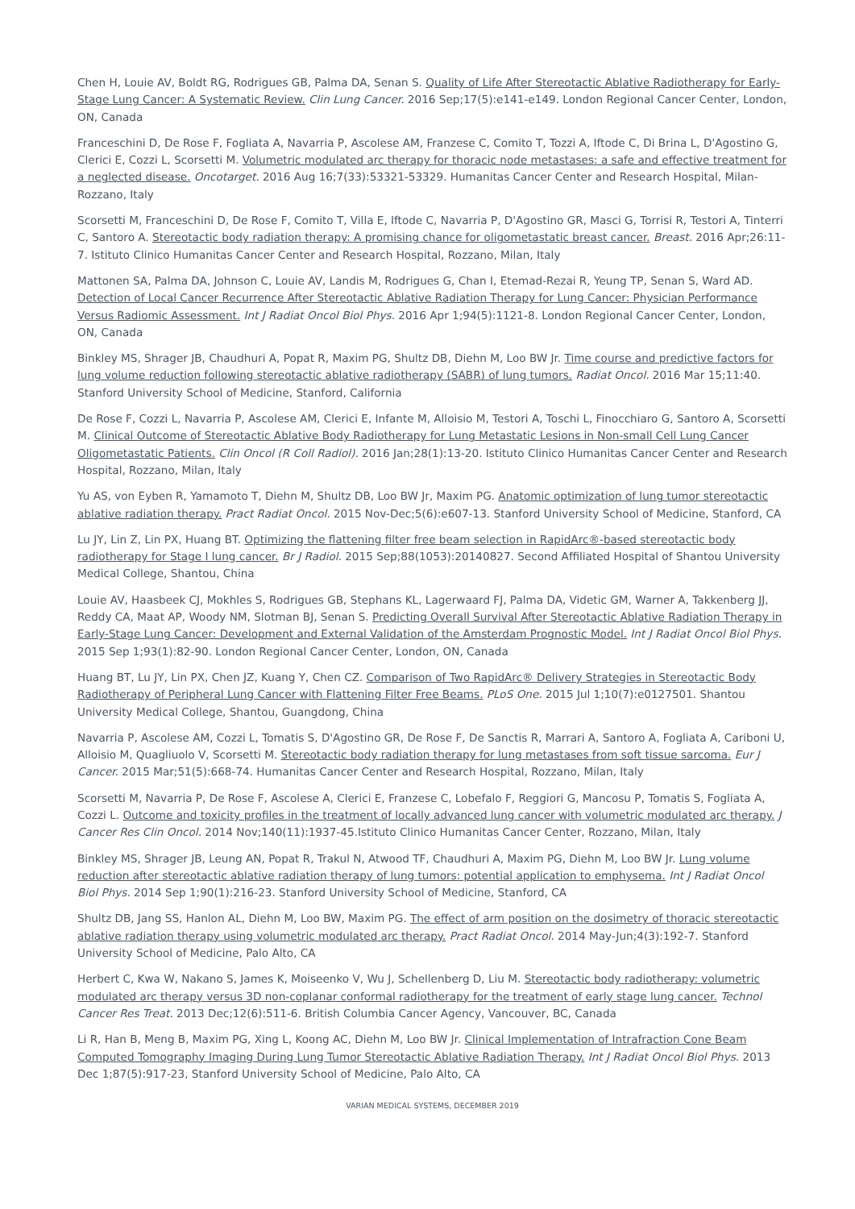Chen H, Louie AV, Boldt RG, Rodrigues GB, Palma DA, Senan S. Quality of Life After Stereotactic Ablative Radiotherapy for Early-Stage Lung Cancer: A Systematic Review. Clin Lung Cancer. 2016 Sep;17(5):e141-e149. London Regional Cancer Center, London, ON, Canada
Franceschini D, De Rose F, Fogliata A, Navarria P, Ascolese AM, Franzese C, Comito T, Tozzi A, Iftode C, Di Brina L, D'Agostino G, Clerici E, Cozzi L, Scorsetti M. Volumetric modulated arc therapy for thoracic node metastases: a safe and effective treatment for a neglected disease. Oncotarget. 2016 Aug 16;7(33):53321-53329. Humanitas Cancer Center and Research Hospital, Milan-Rozzano, Italy
Scorsetti M, Franceschini D, De Rose F, Comito T, Villa E, Iftode C, Navarria P, D'Agostino GR, Masci G, Torrisi R, Testori A, Tinterri C, Santoro A. Stereotactic body radiation therapy: A promising chance for oligometastatic breast cancer. Breast. 2016 Apr;26:11-7. Istituto Clinico Humanitas Cancer Center and Research Hospital, Rozzano, Milan, Italy
Mattonen SA, Palma DA, Johnson C, Louie AV, Landis M, Rodrigues G, Chan I, Etemad-Rezai R, Yeung TP, Senan S, Ward AD. Detection of Local Cancer Recurrence After Stereotactic Ablative Radiation Therapy for Lung Cancer: Physician Performance Versus Radiomic Assessment. Int J Radiat Oncol Biol Phys. 2016 Apr 1;94(5):1121-8. London Regional Cancer Center, London, ON, Canada
Binkley MS, Shrager JB, Chaudhuri A, Popat R, Maxim PG, Shultz DB, Diehn M, Loo BW Jr. Time course and predictive factors for lung volume reduction following stereotactic ablative radiotherapy (SABR) of lung tumors. Radiat Oncol. 2016 Mar 15;11:40. Stanford University School of Medicine, Stanford, California
De Rose F, Cozzi L, Navarria P, Ascolese AM, Clerici E, Infante M, Alloisio M, Testori A, Toschi L, Finocchiaro G, Santoro A, Scorsetti M. Clinical Outcome of Stereotactic Ablative Body Radiotherapy for Lung Metastatic Lesions in Non-small Cell Lung Cancer Oligometastatic Patients. Clin Oncol (R Coll Radiol). 2016 Jan;28(1):13-20. Istituto Clinico Humanitas Cancer Center and Research Hospital, Rozzano, Milan, Italy
Yu AS, von Eyben R, Yamamoto T, Diehn M, Shultz DB, Loo BW Jr, Maxim PG. Anatomic optimization of lung tumor stereotactic ablative radiation therapy. Pract Radiat Oncol. 2015 Nov-Dec;5(6):e607-13. Stanford University School of Medicine, Stanford, CA
Lu JY, Lin Z, Lin PX, Huang BT. Optimizing the flattening filter free beam selection in RapidArc®-based stereotactic body radiotherapy for Stage I lung cancer. Br J Radiol. 2015 Sep;88(1053):20140827. Second Affiliated Hospital of Shantou University Medical College, Shantou, China
Louie AV, Haasbeek CJ, Mokhles S, Rodrigues GB, Stephans KL, Lagerwaard FJ, Palma DA, Videtic GM, Warner A, Takkenberg JJ, Reddy CA, Maat AP, Woody NM, Slotman BJ, Senan S. Predicting Overall Survival After Stereotactic Ablative Radiation Therapy in Early-Stage Lung Cancer: Development and External Validation of the Amsterdam Prognostic Model. Int J Radiat Oncol Biol Phys. 2015 Sep 1;93(1):82-90. London Regional Cancer Center, London, ON, Canada
Huang BT, Lu JY, Lin PX, Chen JZ, Kuang Y, Chen CZ. Comparison of Two RapidArc® Delivery Strategies in Stereotactic Body Radiotherapy of Peripheral Lung Cancer with Flattening Filter Free Beams. PLoS One. 2015 Jul 1;10(7):e0127501. Shantou University Medical College, Shantou, Guangdong, China
Navarria P, Ascolese AM, Cozzi L, Tomatis S, D'Agostino GR, De Rose F, De Sanctis R, Marrari A, Santoro A, Fogliata A, Cariboni U, Alloisio M, Quagliuolo V, Scorsetti M. Stereotactic body radiation therapy for lung metastases from soft tissue sarcoma. Eur J Cancer. 2015 Mar;51(5):668-74. Humanitas Cancer Center and Research Hospital, Rozzano, Milan, Italy
Scorsetti M, Navarria P, De Rose F, Ascolese A, Clerici E, Franzese C, Lobefalo F, Reggiori G, Mancosu P, Tomatis S, Fogliata A, Cozzi L. Outcome and toxicity profiles in the treatment of locally advanced lung cancer with volumetric modulated arc therapy. J Cancer Res Clin Oncol. 2014 Nov;140(11):1937-45.Istituto Clinico Humanitas Cancer Center, Rozzano, Milan, Italy
Binkley MS, Shrager JB, Leung AN, Popat R, Trakul N, Atwood TF, Chaudhuri A, Maxim PG, Diehn M, Loo BW Jr. Lung volume reduction after stereotactic ablative radiation therapy of lung tumors: potential application to emphysema. Int J Radiat Oncol Biol Phys. 2014 Sep 1;90(1):216-23. Stanford University School of Medicine, Stanford, CA
Shultz DB, Jang SS, Hanlon AL, Diehn M, Loo BW, Maxim PG. The effect of arm position on the dosimetry of thoracic stereotactic ablative radiation therapy using volumetric modulated arc therapy. Pract Radiat Oncol. 2014 May-Jun;4(3):192-7. Stanford University School of Medicine, Palo Alto, CA
Herbert C, Kwa W, Nakano S, James K, Moiseenko V, Wu J, Schellenberg D, Liu M. Stereotactic body radiotherapy: volumetric modulated arc therapy versus 3D non-coplanar conformal radiotherapy for the treatment of early stage lung cancer. Technol Cancer Res Treat. 2013 Dec;12(6):511-6. British Columbia Cancer Agency, Vancouver, BC, Canada
Li R, Han B, Meng B, Maxim PG, Xing L, Koong AC, Diehn M, Loo BW Jr. Clinical Implementation of Intrafraction Cone Beam Computed Tomography Imaging During Lung Tumor Stereotactic Ablative Radiation Therapy. Int J Radiat Oncol Biol Phys. 2013 Dec 1;87(5):917-23, Stanford University School of Medicine, Palo Alto, CA
VARIAN MEDICAL SYSTEMS, DECEMBER 2019